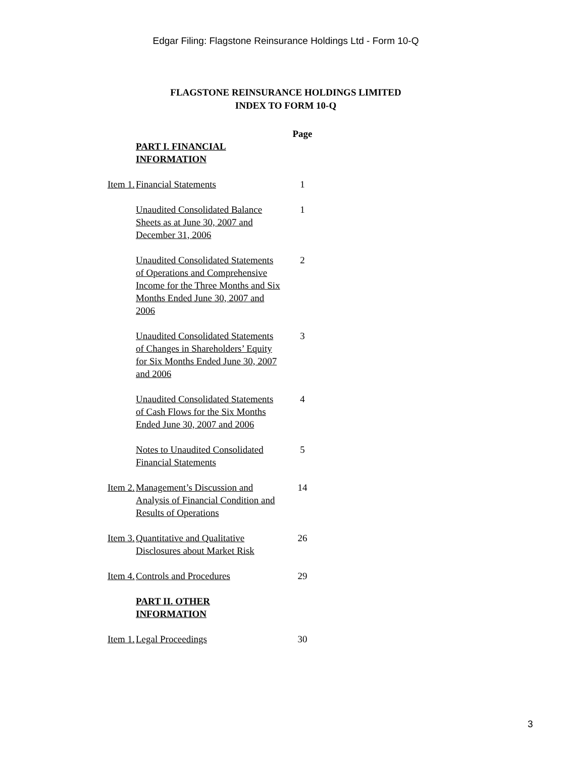Edgar Filing: Flagstone Reinsurance Holdings Ltd - Form 10-Q
FLAGSTONE REINSURANCE HOLDINGS LIMITED
INDEX TO FORM 10-Q
| | | Page |
| | PART I. FINANCIAL INFORMATION | |
| Item 1. | Financial Statements | 1 |
| | Unaudited Consolidated Balance Sheets as at June 30, 2007 and December 31, 2006 | 1 |
| | Unaudited Consolidated Statements of Operations and Comprehensive Income for the Three Months and Six Months Ended June 30, 2007 and 2006 | 2 |
| | Unaudited Consolidated Statements of Changes in Shareholders’ Equity for Six Months Ended June 30, 2007 and 2006 | 3 |
| | Unaudited Consolidated Statements of Cash Flows for the Six Months Ended June 30, 2007 and 2006 | 4 |
| | Notes to Unaudited Consolidated Financial Statements | 5 |
| Item 2. | Management’s Discussion and Analysis of Financial Condition and Results of Operations | 14 |
| Item 3. | Quantitative and Qualitative Disclosures about Market Risk | 26 |
| Item 4. | Controls and Procedures | 29 |
| | PART II. OTHER INFORMATION | |
| Item 1. | Legal Proceedings | 30 |
3